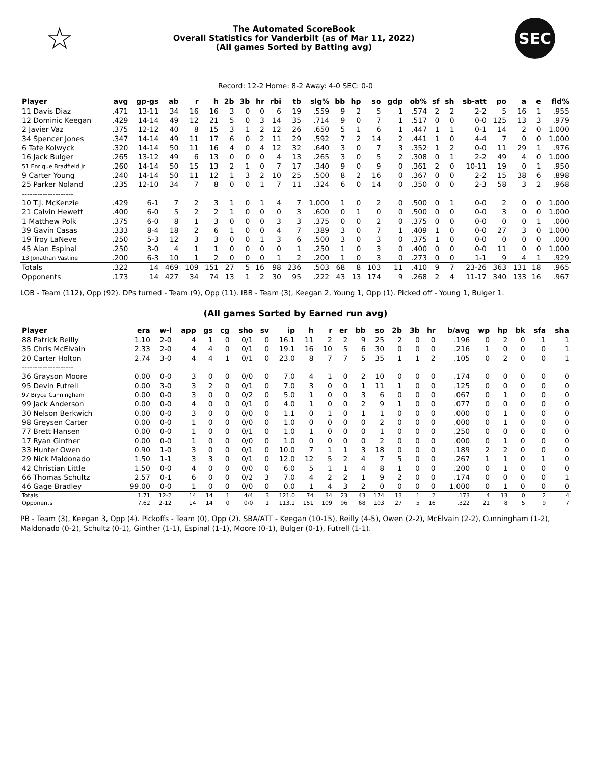☆
The Automated ScoreBook
Overall Statistics for Vanderbilt (as of Mar 11, 2022)
(All games Sorted by Batting avg)
SEC
Record: 12-2 Home: 8-2 Away: 4-0 SEC: 0-0
| Player | avg | gp-gs | ab | r | h | 2b | 3b | hr | rbi | tb | slg% | bb | hp | so | gdp | ob% | sf | sh | sb-att | po | a | e | fld% |
| --- | --- | --- | --- | --- | --- | --- | --- | --- | --- | --- | --- | --- | --- | --- | --- | --- | --- | --- | --- | --- | --- | --- | --- |
| 11 Davis Diaz | .471 | 13-11 | 34 | 16 | 16 | 3 | 0 | 0 | 6 | 19 | .559 | 9 | 2 | 5 | 1 | .574 | 2 | 2 | 2-2 | 5 | 16 | 1 | .955 |
| 12 Dominic Keegan | .429 | 14-14 | 49 | 12 | 21 | 5 | 0 | 3 | 14 | 35 | .714 | 9 | 0 | 7 | 1 | .517 | 0 | 0 | 0-0 | 125 | 13 | 3 | .979 |
| 2 Javier Vaz | .375 | 12-12 | 40 | 8 | 15 | 3 | 1 | 2 | 12 | 26 | .650 | 5 | 1 | 6 | 1 | .447 | 1 | 1 | 0-1 | 14 | 2 | 0 | 1.000 |
| 34 Spencer Jones | .347 | 14-14 | 49 | 11 | 17 | 6 | 0 | 2 | 11 | 29 | .592 | 7 | 2 | 14 | 2 | .441 | 1 | 0 | 4-4 | 7 | 0 | 0 | 1.000 |
| 6 Tate Kolwyck | .320 | 14-14 | 50 | 11 | 16 | 4 | 0 | 4 | 12 | 32 | .640 | 3 | 0 | 7 | 3 | .352 | 1 | 2 | 0-0 | 11 | 29 | 1 | .976 |
| 16 Jack Bulger | .265 | 13-12 | 49 | 6 | 13 | 0 | 0 | 0 | 4 | 13 | .265 | 3 | 0 | 5 | 2 | .308 | 0 | 1 | 2-2 | 49 | 4 | 0 | 1.000 |
| 51 Enrique Bradfield Jr | .260 | 14-14 | 50 | 15 | 13 | 2 | 1 | 0 | 7 | 17 | .340 | 9 | 0 | 9 | 0 | .361 | 2 | 0 | 10-11 | 19 | 0 | 1 | .950 |
| 9 Carter Young | .240 | 14-14 | 50 | 11 | 12 | 1 | 3 | 2 | 10 | 25 | .500 | 8 | 2 | 16 | 0 | .367 | 0 | 0 | 2-2 | 15 | 38 | 6 | .898 |
| 25 Parker Noland | .235 | 12-10 | 34 | 7 | 8 | 0 | 0 | 1 | 7 | 11 | .324 | 6 | 0 | 14 | 0 | .350 | 0 | 0 | 2-3 | 58 | 3 | 2 | .968 |
| -------------------- | | | | | | | | | | | | | | | | | | | | | | | |
| 10 T.J. McKenzie | .429 | 6-1 | 7 | 2 | 3 | 1 | 0 | 1 | 4 | 7 | 1.000 | 1 | 0 | 2 | 0 | .500 | 0 | 1 | 0-0 | 2 | 0 | 0 | 1.000 |
| 21 Calvin Hewett | .400 | 6-0 | 5 | 2 | 2 | 1 | 0 | 0 | 0 | 3 | .600 | 0 | 1 | 0 | 0 | .500 | 0 | 0 | 0-0 | 3 | 0 | 0 | 1.000 |
| 1 Matthew Polk | .375 | 6-0 | 8 | 1 | 3 | 0 | 0 | 0 | 3 | 3 | .375 | 0 | 0 | 2 | 0 | .375 | 0 | 0 | 0-0 | 0 | 0 | 1 | .000 |
| 39 Gavin Casas | .333 | 8-4 | 18 | 2 | 6 | 1 | 0 | 0 | 4 | 7 | .389 | 3 | 0 | 7 | 1 | .409 | 1 | 0 | 0-0 | 27 | 3 | 0 | 1.000 |
| 19 Troy LaNeve | .250 | 5-3 | 12 | 3 | 3 | 0 | 0 | 1 | 3 | 6 | .500 | 3 | 0 | 3 | 0 | .375 | 1 | 0 | 0-0 | 0 | 0 | 0 | .000 |
| 45 Alan Espinal | .250 | 3-0 | 4 | 1 | 1 | 0 | 0 | 0 | 0 | 1 | .250 | 1 | 0 | 3 | 0 | .400 | 0 | 0 | 0-0 | 11 | 0 | 0 | 1.000 |
| 13 Jonathan Vastine | .200 | 6-3 | 10 | 1 | 2 | 0 | 0 | 0 | 1 | 2 | .200 | 1 | 0 | 3 | 0 | .273 | 0 | 0 | 1-1 | 9 | 4 | 1 | .929 |
| Totals | .322 | 14 | 469 | 109 | 151 | 27 | 5 | 16 | 98 | 236 | .503 | 68 | 8 | 103 | 11 | .410 | 9 | 7 | 23-26 | 363 | 131 | 18 | .965 |
| Opponents | .173 | 14 | 427 | 34 | 74 | 13 | 1 | 2 | 30 | 95 | .222 | 43 | 13 | 174 | 9 | .268 | 2 | 4 | 11-17 | 340 | 133 | 16 | .967 |
LOB - Team (112), Opp (92). DPs turned - Team (9), Opp (11). IBB - Team (3), Keegan 2, Young 1, Opp (1). Picked off - Young 1, Bulger 1.
(All games Sorted by Earned run avg)
| Player | era | w-l | app | gs | cg | sho | sv | ip | h | r | er | bb | so | 2b | 3b | hr | b/avg | wp | hp | bk | sfa | sha |
| --- | --- | --- | --- | --- | --- | --- | --- | --- | --- | --- | --- | --- | --- | --- | --- | --- | --- | --- | --- | --- | --- | --- |
| 88 Patrick Reilly | 1.10 | 2-0 | 4 | 1 | 0 | 0/1 | 0 | 16.1 | 11 | 2 | 2 | 9 | 25 | 2 | 0 | 0 | .196 | 0 | 2 | 0 | 1 | 1 |
| 35 Chris McElvain | 2.33 | 2-0 | 4 | 4 | 0 | 0/1 | 0 | 19.1 | 16 | 10 | 5 | 6 | 30 | 0 | 0 | 0 | .216 | 1 | 0 | 0 | 0 | 1 |
| 20 Carter Holton | 2.74 | 3-0 | 4 | 4 | 1 | 0/1 | 0 | 23.0 | 8 | 7 | 7 | 5 | 35 | 1 | 1 | 2 | .105 | 0 | 2 | 0 | 0 | 1 |
| -------------------- | | | | | | | | | | | | | | | | | | | | | | |
| 36 Grayson Moore | 0.00 | 0-0 | 3 | 0 | 0 | 0/0 | 0 | 7.0 | 4 | 1 | 0 | 2 | 10 | 0 | 0 | 0 | .174 | 0 | 0 | 0 | 0 | 0 |
| 95 Devin Futrell | 0.00 | 3-0 | 3 | 2 | 0 | 0/1 | 0 | 7.0 | 3 | 0 | 0 | 1 | 11 | 1 | 0 | 0 | .125 | 0 | 0 | 0 | 0 | 0 |
| 97 Bryce Cunningham | 0.00 | 0-0 | 3 | 0 | 0 | 0/2 | 0 | 5.0 | 1 | 0 | 0 | 3 | 6 | 0 | 0 | 0 | .067 | 0 | 1 | 0 | 0 | 0 |
| 99 Jack Anderson | 0.00 | 0-0 | 4 | 0 | 0 | 0/1 | 0 | 4.0 | 1 | 0 | 0 | 2 | 9 | 1 | 0 | 0 | .077 | 0 | 0 | 0 | 0 | 0 |
| 30 Nelson Berkwich | 0.00 | 0-0 | 3 | 0 | 0 | 0/0 | 0 | 1.1 | 0 | 1 | 0 | 1 | 1 | 0 | 0 | 0 | .000 | 0 | 1 | 0 | 0 | 0 |
| 98 Greysen Carter | 0.00 | 0-0 | 1 | 0 | 0 | 0/0 | 0 | 1.0 | 0 | 0 | 0 | 0 | 2 | 0 | 0 | 0 | .000 | 0 | 1 | 0 | 0 | 0 |
| 77 Brett Hansen | 0.00 | 0-0 | 1 | 0 | 0 | 0/1 | 0 | 1.0 | 1 | 0 | 0 | 0 | 1 | 0 | 0 | 0 | .250 | 0 | 0 | 0 | 0 | 0 |
| 17 Ryan Ginther | 0.00 | 0-0 | 1 | 0 | 0 | 0/0 | 0 | 1.0 | 0 | 0 | 0 | 0 | 2 | 0 | 0 | 0 | .000 | 0 | 1 | 0 | 0 | 0 |
| 33 Hunter Owen | 0.90 | 1-0 | 3 | 0 | 0 | 0/1 | 0 | 10.0 | 7 | 1 | 1 | 3 | 18 | 0 | 0 | 0 | .189 | 2 | 2 | 0 | 0 | 0 |
| 29 Nick Maldonado | 1.50 | 1-1 | 3 | 3 | 0 | 0/1 | 0 | 12.0 | 12 | 5 | 2 | 4 | 7 | 5 | 0 | 0 | .267 | 1 | 1 | 0 | 1 | 0 |
| 42 Christian Little | 1.50 | 0-0 | 4 | 0 | 0 | 0/0 | 0 | 6.0 | 5 | 1 | 1 | 4 | 8 | 1 | 0 | 0 | .200 | 0 | 1 | 0 | 0 | 0 |
| 66 Thomas Schultz | 2.57 | 0-1 | 6 | 0 | 0 | 0/2 | 3 | 7.0 | 4 | 2 | 2 | 1 | 9 | 2 | 0 | 0 | .174 | 0 | 0 | 0 | 0 | 1 |
| 46 Gage Bradley | 99.00 | 0-0 | 1 | 0 | 0 | 0/0 | 0 | 0.0 | 1 | 4 | 3 | 2 | 0 | 0 | 0 | 0 | 1.000 | 0 | 1 | 0 | 0 | 0 |
| Totals | 1.71 | 12-2 | 14 | 14 | 1 | 4/4 | 3 | 121.0 | 74 | 34 | 23 | 43 | 174 | 13 | 1 | 2 | .173 | 4 | 13 | 0 | 2 | 4 |
| Opponents | 7.62 | 2-12 | 14 | 14 | 0 | 0/0 | 1 | 113.1 | 151 | 109 | 96 | 68 | 103 | 27 | 5 | 16 | .322 | 21 | 8 | 5 | 9 | 7 |
PB - Team (3), Keegan 3, Opp (4). Pickoffs - Team (0), Opp (2). SBA/ATT - Keegan (10-15), Reilly (4-5), Owen (2-2), McElvain (2-2), Cunningham (1-2), Maldonado (0-2), Schultz (0-1), Ginther (1-1), Espinal (1-1), Moore (0-1), Bulger (0-1), Futrell (1-1).